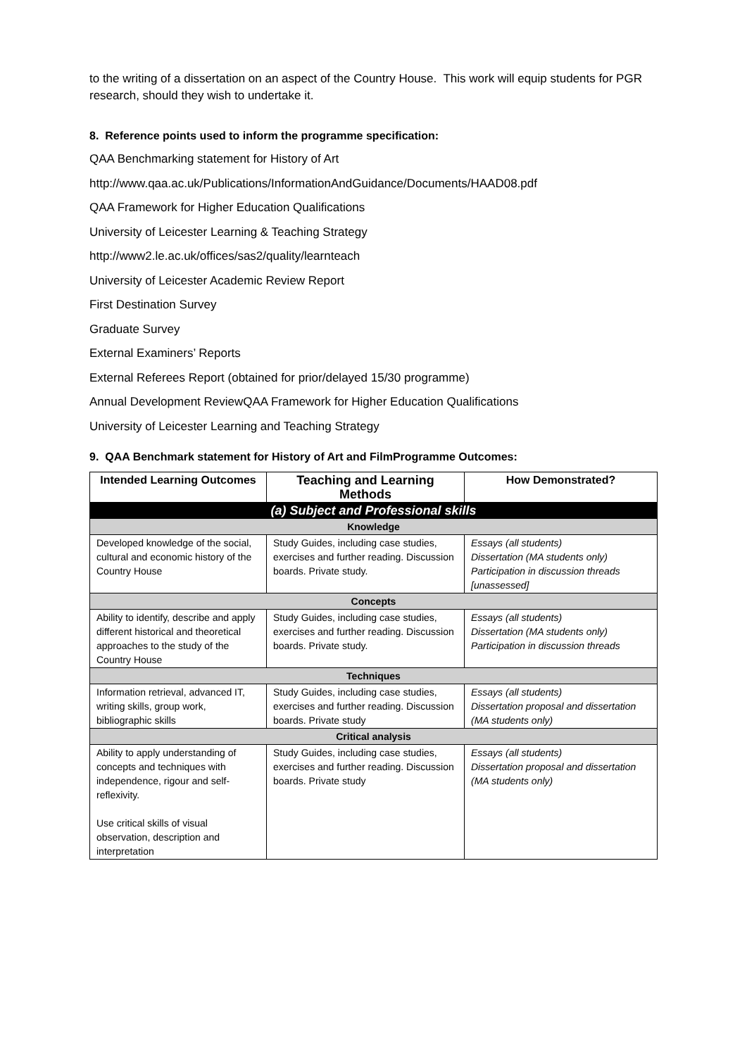to the writing of a dissertation on an aspect of the Country House. This work will equip students for PGR research, should they wish to undertake it.
8. Reference points used to inform the programme specification:
QAA Benchmarking statement for History of Art
http://www.qaa.ac.uk/Publications/InformationAndGuidance/Documents/HAAD08.pdf
QAA Framework for Higher Education Qualifications
University of Leicester Learning & Teaching Strategy
http://www2.le.ac.uk/offices/sas2/quality/learnteach
University of Leicester Academic Review Report
First Destination Survey
Graduate Survey
External Examiners’ Reports
External Referees Report (obtained for prior/delayed 15/30 programme)
Annual Development ReviewQAA Framework for Higher Education Qualifications
University of Leicester Learning and Teaching Strategy
9. QAA Benchmark statement for History of Art and FilmProgramme Outcomes:
| Intended Learning Outcomes | Teaching and Learning Methods | How Demonstrated? |
| --- | --- | --- |
| (a) Subject and Professional skills | | |
| Knowledge | | |
| Developed knowledge of the social, cultural and economic history of the Country House | Study Guides, including case studies, exercises and further reading. Discussion boards. Private study. | Essays (all students) Dissertation (MA students only) Participation in discussion threads [unassessed] |
| Concepts | | |
| Ability to identify, describe and apply different historical and theoretical approaches to the study of the Country House | Study Guides, including case studies, exercises and further reading. Discussion boards. Private study. | Essays (all students) Dissertation (MA students only) Participation in discussion threads |
| Techniques | | |
| Information retrieval, advanced IT, writing skills, group work, bibliographic skills | Study Guides, including case studies, exercises and further reading. Discussion boards. Private study | Essays (all students) Dissertation proposal and dissertation (MA students only) |
| Critical analysis | | |
| Ability to apply understanding of concepts and techniques with independence, rigour and self-reflexivity. Use critical skills of visual observation, description and interpretation | Study Guides, including case studies, exercises and further reading. Discussion boards. Private study | Essays (all students) Dissertation proposal and dissertation (MA students only) |